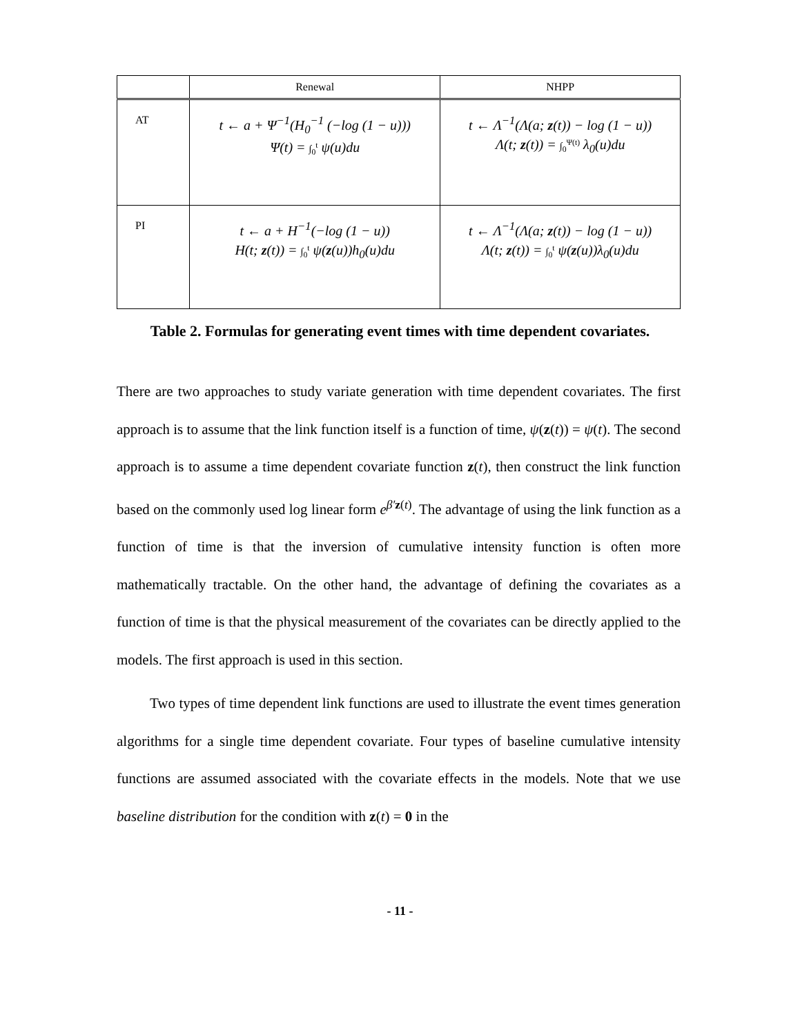| | Renewal | NHPP |
| --- | --- | --- |
| AT | t ← a + Ψ<sup>−1</sup>(H<sub>0</sub><sup>−1</sup> (−log (1 − u))) Ψ(t) = ∫<sub>0</sub><sup>t</sup> ψ(u)du | t ← Λ<sup>−1</sup>(Λ(a; z (t)) − log (1 − u)) Λ(t; z (t)) = ∫<sub>0</sub><sup>Ψ(t)</sup> λ<sub>0</sub>(u)du |
| PI | t ← a + H<sup>−1</sup>(−log (1 − u)) H(t; z (t)) = ∫<sub>0</sub><sup>t</sup> ψ( z (u))h<sub>0</sub>(u)du | t ← Λ<sup>−1</sup>(Λ(a; z (t)) − log (1 − u)) Λ(t; z (t)) = ∫<sub>0</sub><sup>t</sup> ψ( z (u))λ<sub>0</sub>(u)du |
Table 2. Formulas for generating event times with time dependent covariates.
There are two approaches to study variate generation with time dependent covariates. The first approach is to assume that the link function itself is a function of time, ψ(z(t)) = ψ(t). The second approach is to assume a time dependent covariate function z(t), then construct the link function based on the commonly used log linear form e<sup>β′z(t)</sup>. The advantage of using the link function as a function of time is that the inversion of cumulative intensity function is often more mathematically tractable. On the other hand, the advantage of defining the covariates as a function of time is that the physical measurement of the covariates can be directly applied to the models. The first approach is used in this section.
Two types of time dependent link functions are used to illustrate the event times generation algorithms for a single time dependent covariate. Four types of baseline cumulative intensity functions are assumed associated with the covariate effects in the models. Note that we use baseline distribution for the condition with z(t) = 0 in the
- 11 -